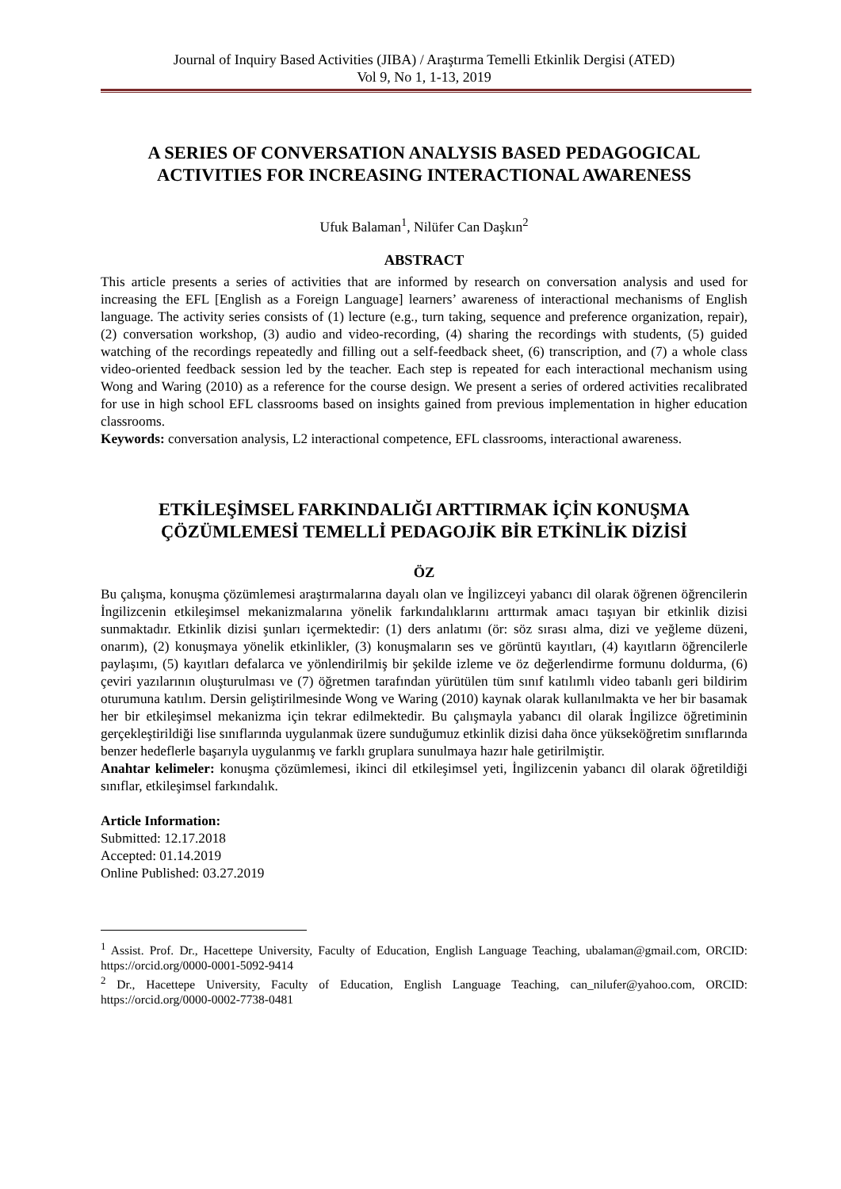Journal of Inquiry Based Activities (JIBA) / Araştırma Temelli Etkinlik Dergisi (ATED)
Vol 9, No 1, 1-13, 2019
A SERIES OF CONVERSATION ANALYSIS BASED PEDAGOGICAL ACTIVITIES FOR INCREASING INTERACTIONAL AWARENESS
Ufuk Balaman<sup>1</sup>, Nilüfer Can Daşkın<sup>2</sup>
ABSTRACT
This article presents a series of activities that are informed by research on conversation analysis and used for increasing the EFL [English as a Foreign Language] learners’ awareness of interactional mechanisms of English language. The activity series consists of (1) lecture (e.g., turn taking, sequence and preference organization, repair), (2) conversation workshop, (3) audio and video-recording, (4) sharing the recordings with students, (5) guided watching of the recordings repeatedly and filling out a self-feedback sheet, (6) transcription, and (7) a whole class video-oriented feedback session led by the teacher. Each step is repeated for each interactional mechanism using Wong and Waring (2010) as a reference for the course design. We present a series of ordered activities recalibrated for use in high school EFL classrooms based on insights gained from previous implementation in higher education classrooms.
Keywords: conversation analysis, L2 interactional competence, EFL classrooms, interactional awareness.
ETKİLEŞİMSEL FARKINDALIĞI ARTTIRMAK İÇİN KONUŞMA ÇÖZÜMLEMESİ TEMELLİ PEDAGOJİK BİR ETKİNLİK DİZİSİ
ÖZ
Bu çalışma, konuşma çözümlemesi araştırmalarına dayalı olan ve İngilizceyi yabancı dil olarak öğrenen öğrencilerin İngilizcenin etkileşimsel mekanizmalarına yönelik farkındalıklarını arttırmak amacı taşıyan bir etkinlik dizisi sunmaktadır. Etkinlik dizisi şunları içermektedir: (1) ders anlatımı (ör: söz sırası alma, dizi ve yeğleme düzeni, onarım), (2) konuşmaya yönelik etkinlikler, (3) konuşmaların ses ve görüntü kayıtları, (4) kayıtların öğrencilerle paylaşımı, (5) kayıtları defalarca ve yönlendirilmiş bir şekilde izleme ve öz değerlendirme formunu doldurma, (6) çeviri yazılarının oluşturulması ve (7) öğretmen tarafından yürütülen tüm sınıf katılımlı video tabanlı geri bildirim oturumuna katılım. Dersin geliştirilmesinde Wong ve Waring (2010) kaynak olarak kullanılmakta ve her bir basamak her bir etkileşimsel mekanizma için tekrar edilmektedir. Bu çalışmayla yabancı dil olarak İngilizce öğretiminin gerçekleştirildiği lise sınıflarında uygulanmak üzere sunduğumuz etkinlik dizisi daha önce yükseköğretim sınıflarında benzer hedeflerle başarıyla uygulanmış ve farklı gruplara sunulmaya hazır hale getirilmiştir.
Anahtar kelimeler: konuşma çözümlemesi, ikinci dil etkileşimsel yeti, İngilizcenin yabancı dil olarak öğretildiği sınıflar, etkileşimsel farkındalık.
Article Information:
Submitted: 12.17.2018
Accepted: 01.14.2019
Online Published: 03.27.2019
<sup>1</sup> Assist. Prof. Dr., Hacettepe University, Faculty of Education, English Language Teaching, ubalaman@gmail.com, ORCID: https://orcid.org/0000-0001-5092-9414
<sup>2</sup> Dr., Hacettepe University, Faculty of Education, English Language Teaching, can_nilufer@yahoo.com, ORCID: https://orcid.org/0000-0002-7738-0481